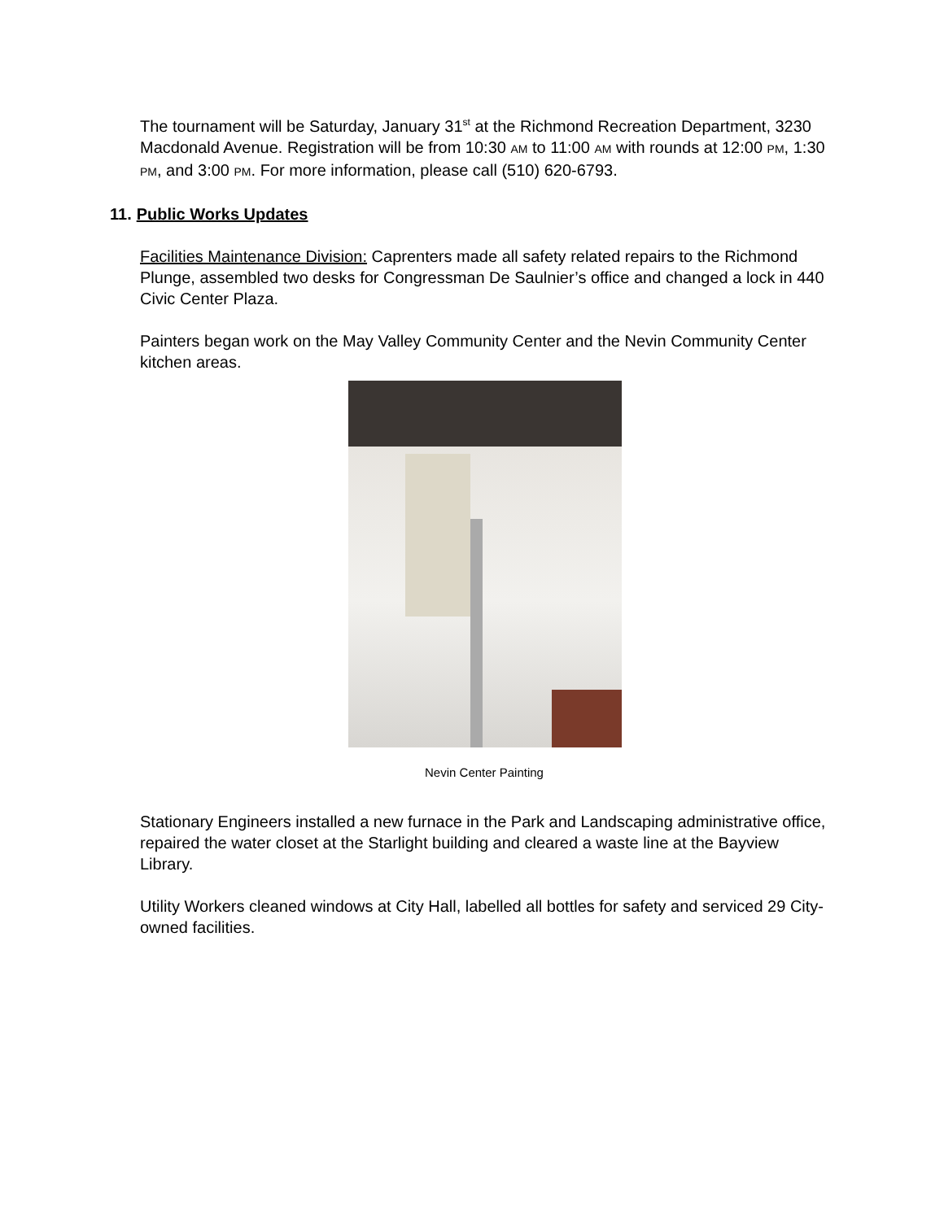The tournament will be Saturday, January 31<sup>st</sup> at the Richmond Recreation Department, 3230 Macdonald Avenue. Registration will be from 10:30 AM to 11:00 AM with rounds at 12:00 PM, 1:30 PM, and 3:00 PM. For more information, please call (510) 620-6793.
11. Public Works Updates
Facilities Maintenance Division: Caprenters made all safety related repairs to the Richmond Plunge, assembled two desks for Congressman De Saulnier’s office and changed a lock in 440 Civic Center Plaza.
Painters began work on the May Valley Community Center and the Nevin Community Center kitchen areas.
Nevin Center Painting
Stationary Engineers installed a new furnace in the Park and Landscaping administrative office, repaired the water closet at the Starlight building and cleared a waste line at the Bayview Library.
Utility Workers cleaned windows at City Hall, labelled all bottles for safety and serviced 29 City-owned facilities.